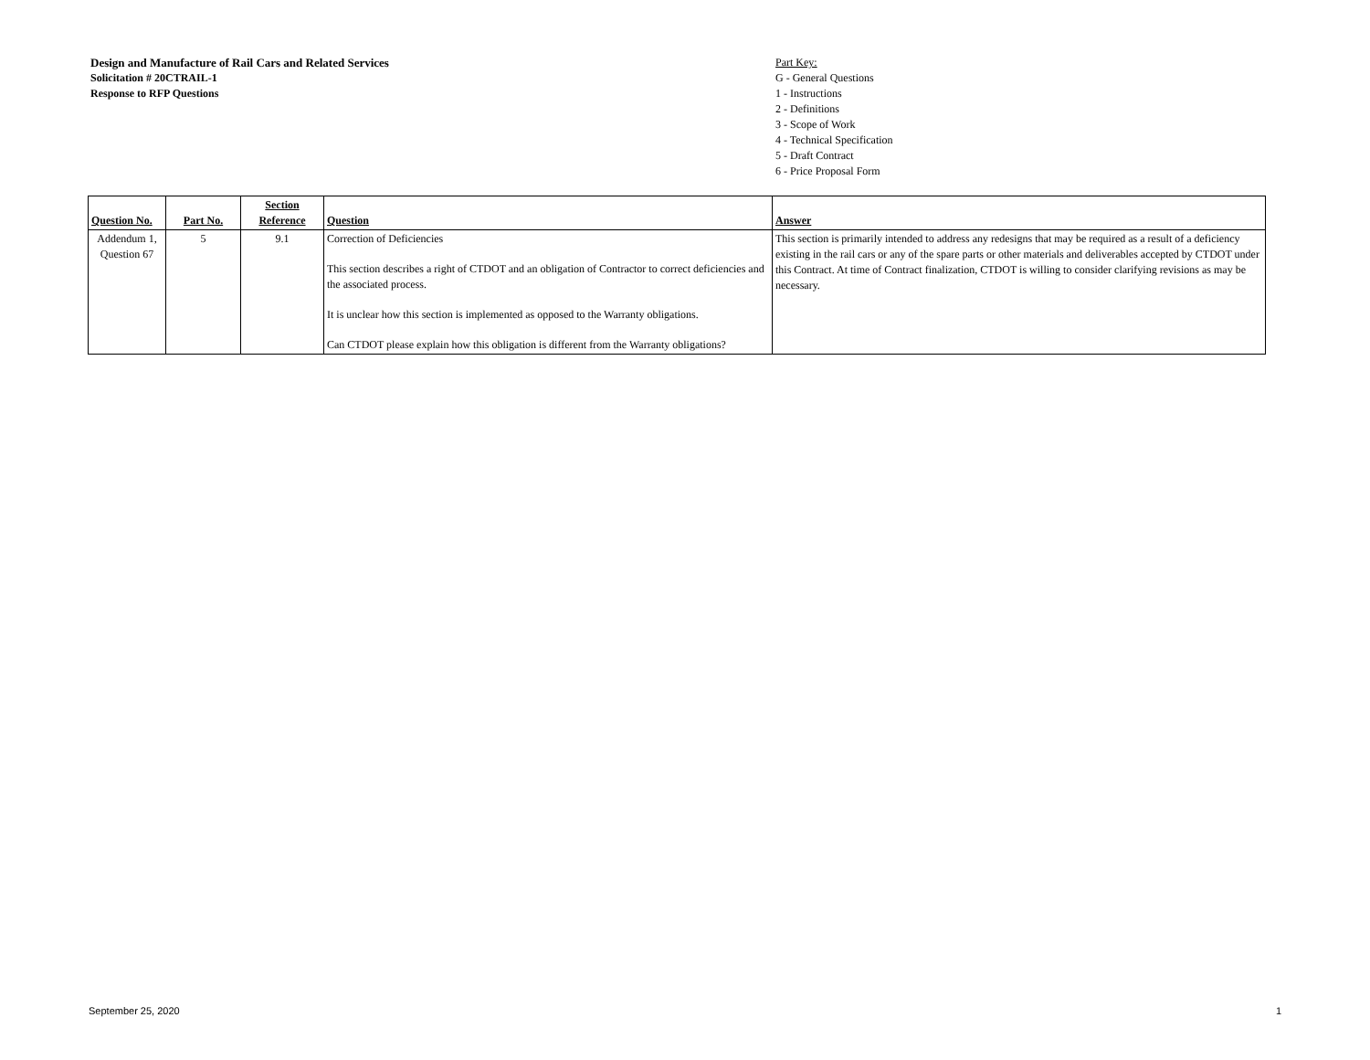Design and Manufacture of Rail Cars and Related Services
Solicitation # 20CTRAIL-1
Response to RFP Questions
Part Key:
G - General Questions
1 - Instructions
2 - Definitions
3 - Scope of Work
4 - Technical Specification
5 - Draft Contract
6 - Price Proposal Form
| Question No. | Part No. | Section Reference | Question | Answer |
| --- | --- | --- | --- | --- |
| Addendum 1, Question 67 | 5 | 9.1 | Correction of Deficiencies This section describes a right of CTDOT and an obligation of Contractor to correct deficiencies and the associated process. It is unclear how this section is implemented as opposed to the Warranty obligations. Can CTDOT please explain how this obligation is different from the Warranty obligations? | This section is primarily intended to address any redesigns that may be required as a result of a deficiency existing in the rail cars or any of the spare parts or other materials and deliverables accepted by CTDOT under this Contract. At time of Contract finalization, CTDOT is willing to consider clarifying revisions as may be necessary. |
September 25, 2020 1